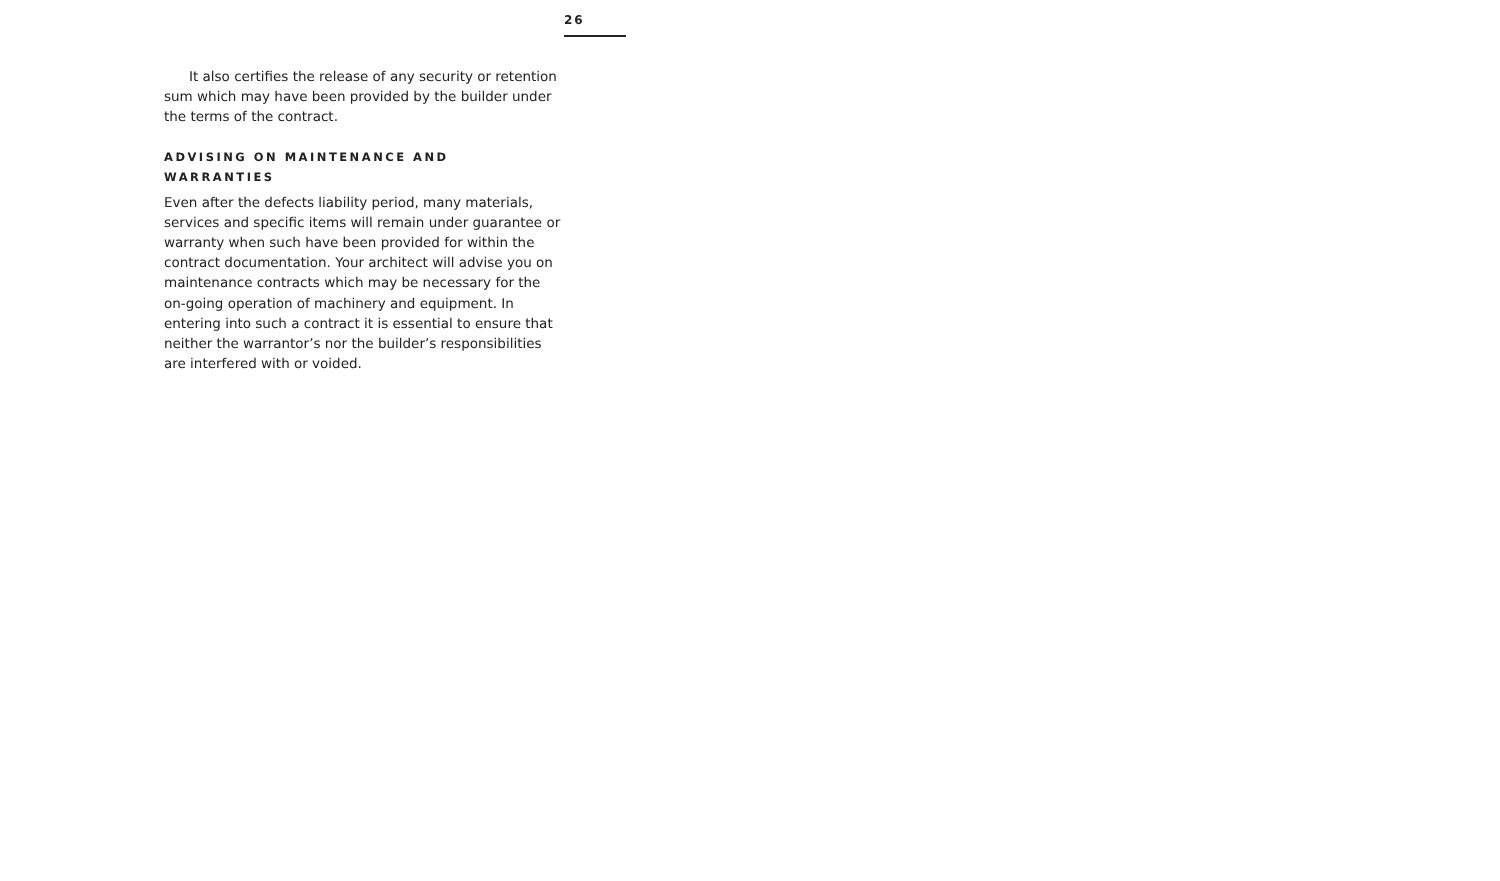26
It also certifies the release of any security or retention sum which may have been provided by the builder under the terms of the contract.
ADVISING ON MAINTENANCE AND
WARRANTIES
Even after the defects liability period, many materials, services and specific items will remain under guarantee or warranty when such have been provided for within the contract documentation. Your architect will advise you on maintenance contracts which may be necessary for the on-going operation of machinery and equipment. In entering into such a contract it is essential to ensure that neither the warrantor’s nor the builder’s responsibilities are interfered with or voided.